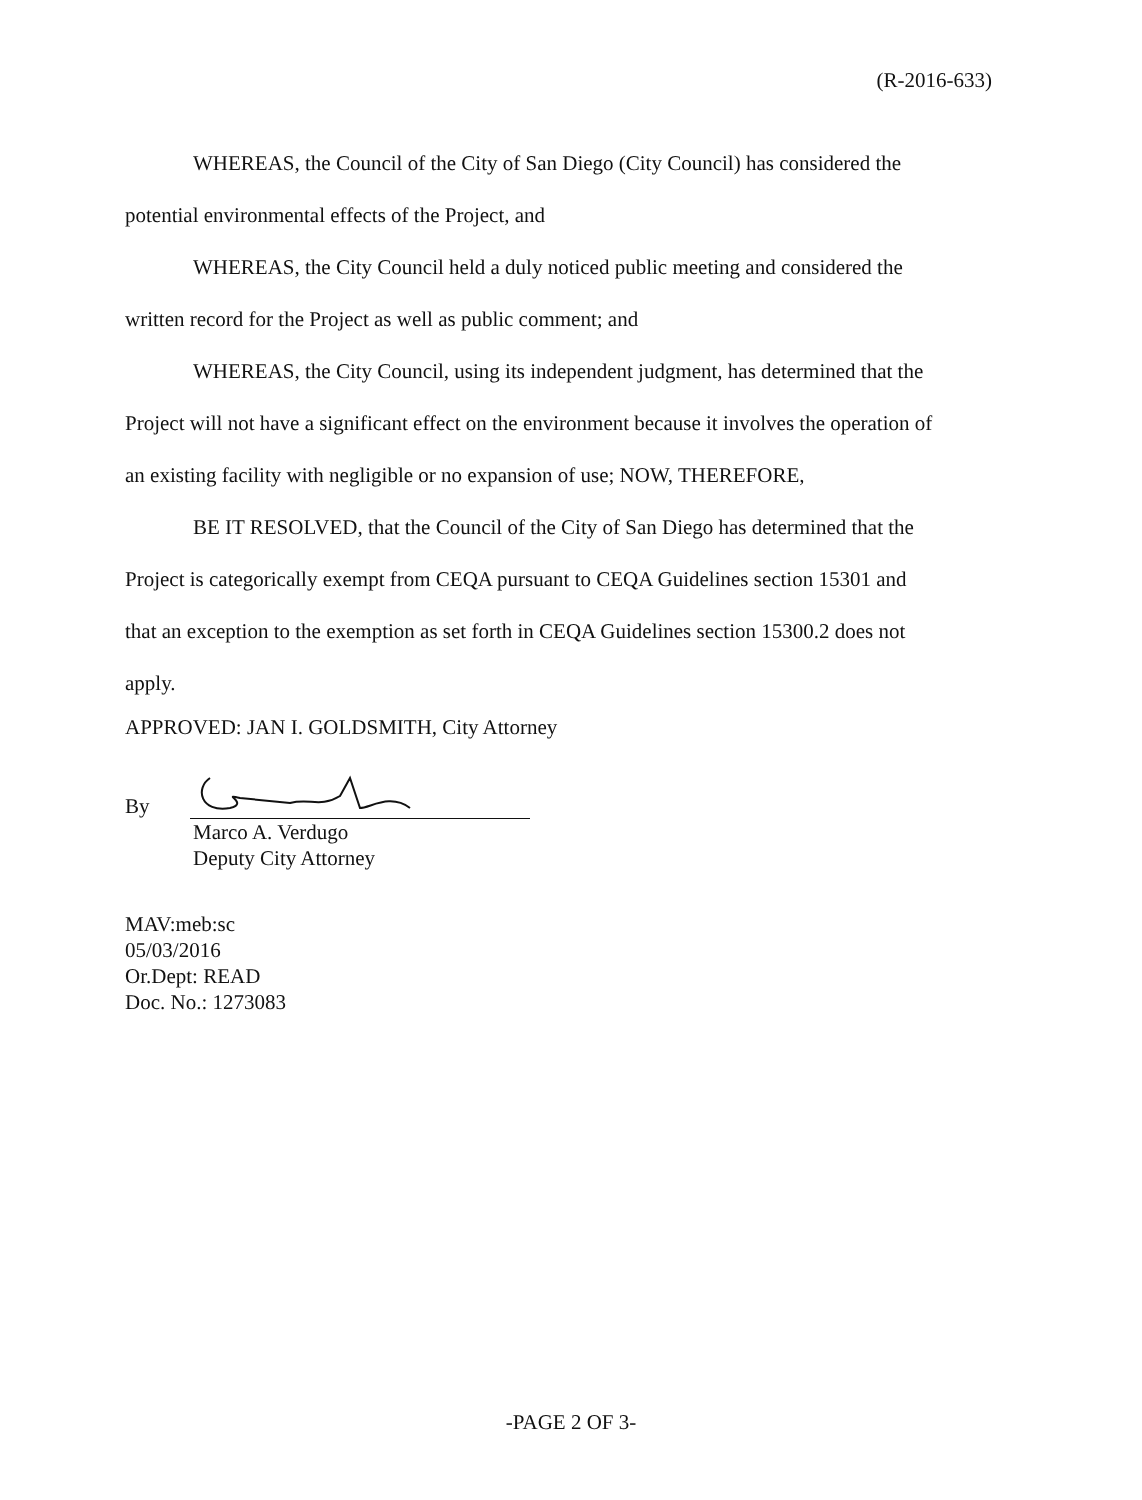(R-2016-633)
WHEREAS, the Council of the City of San Diego (City Council) has considered the
potential environmental effects of the Project, and
WHEREAS, the City Council held a duly noticed public meeting and considered the
written record for the Project as well as public comment; and
WHEREAS, the City Council, using its independent judgment, has determined that the
Project will not have a significant effect on the environment because it involves the operation of
an existing facility with negligible or no expansion of use; NOW, THEREFORE,
BE IT RESOLVED, that the Council of the City of San Diego has determined that the
Project is categorically exempt from CEQA pursuant to CEQA Guidelines section 15301 and
that an exception to the exemption as set forth in CEQA Guidelines section 15300.2 does not
apply.
APPROVED: JAN I. GOLDSMITH, City Attorney
By
Marco A. Verdugo
Deputy City Attorney
MAV:meb:sc
05/03/2016
Or.Dept: READ
Doc. No.: 1273083
-PAGE 2 OF 3-